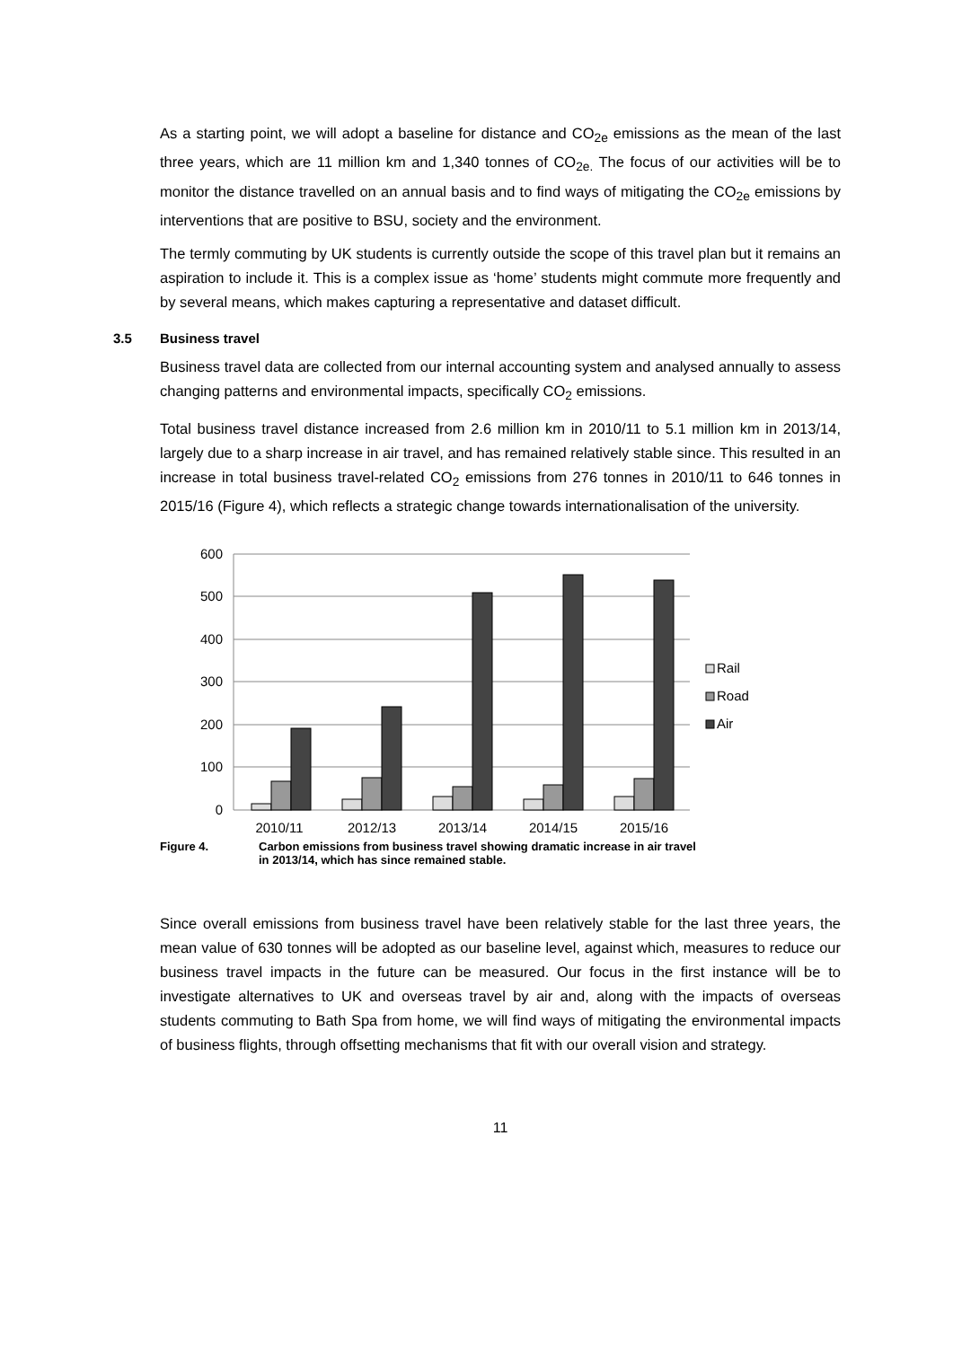As a starting point, we will adopt a baseline for distance and CO<sub>2e</sub> emissions as the mean of the last three years, which are 11 million km and 1,340 tonnes of CO<sub>2e.</sub> The focus of our activities will be to monitor the distance travelled on an annual basis and to find ways of mitigating the CO<sub>2e</sub> emissions by interventions that are positive to BSU, society and the environment.
The termly commuting by UK students is currently outside the scope of this travel plan but it remains an aspiration to include it. This is a complex issue as ‘home’ students might commute more frequently and by several means, which makes capturing a representative and dataset difficult.
3.5 Business travel
Business travel data are collected from our internal accounting system and analysed annually to assess changing patterns and environmental impacts, specifically CO<sub>2</sub> emissions.
Total business travel distance increased from 2.6 million km in 2010/11 to 5.1 million km in 2013/14, largely due to a sharp increase in air travel, and has remained relatively stable since. This resulted in an increase in total business travel-related CO<sub>2</sub> emissions from 276 tonnes in 2010/11 to 646 tonnes in 2015/16 (Figure 4), which reflects a strategic change towards internationalisation of the university.
600
500
400
300
200
100
0
2010/11
2012/13
2013/14
2014/15
2015/16
Rail
Road
Air
Figure 4. Carbon emissions from business travel showing dramatic increase in air travel
in 2013/14, which has since remained stable.
Since overall emissions from business travel have been relatively stable for the last three years, the mean value of 630 tonnes will be adopted as our baseline level, against which, measures to reduce our business travel impacts in the future can be measured. Our focus in the first instance will be to investigate alternatives to UK and overseas travel by air and, along with the impacts of overseas students commuting to Bath Spa from home, we will find ways of mitigating the environmental impacts of business flights, through offsetting mechanisms that fit with our overall vision and strategy.
11